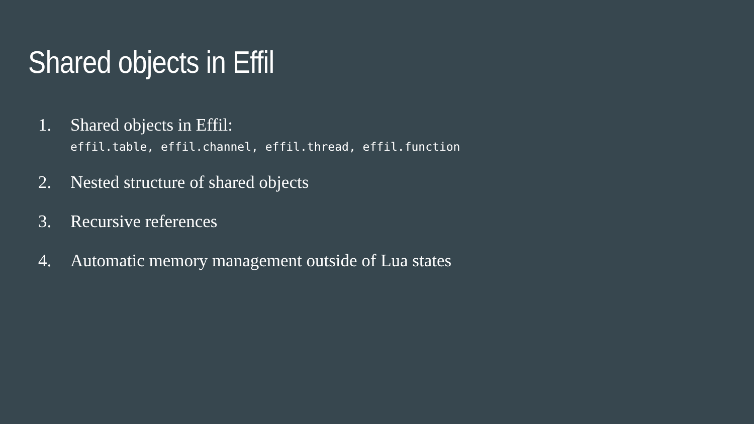Shared objects in Effil
1. Shared objects in Effil:
effil.table, effil.channel, effil.thread, effil.function
2. Nested structure of shared objects
3. Recursive references
4. Automatic memory management outside of Lua states